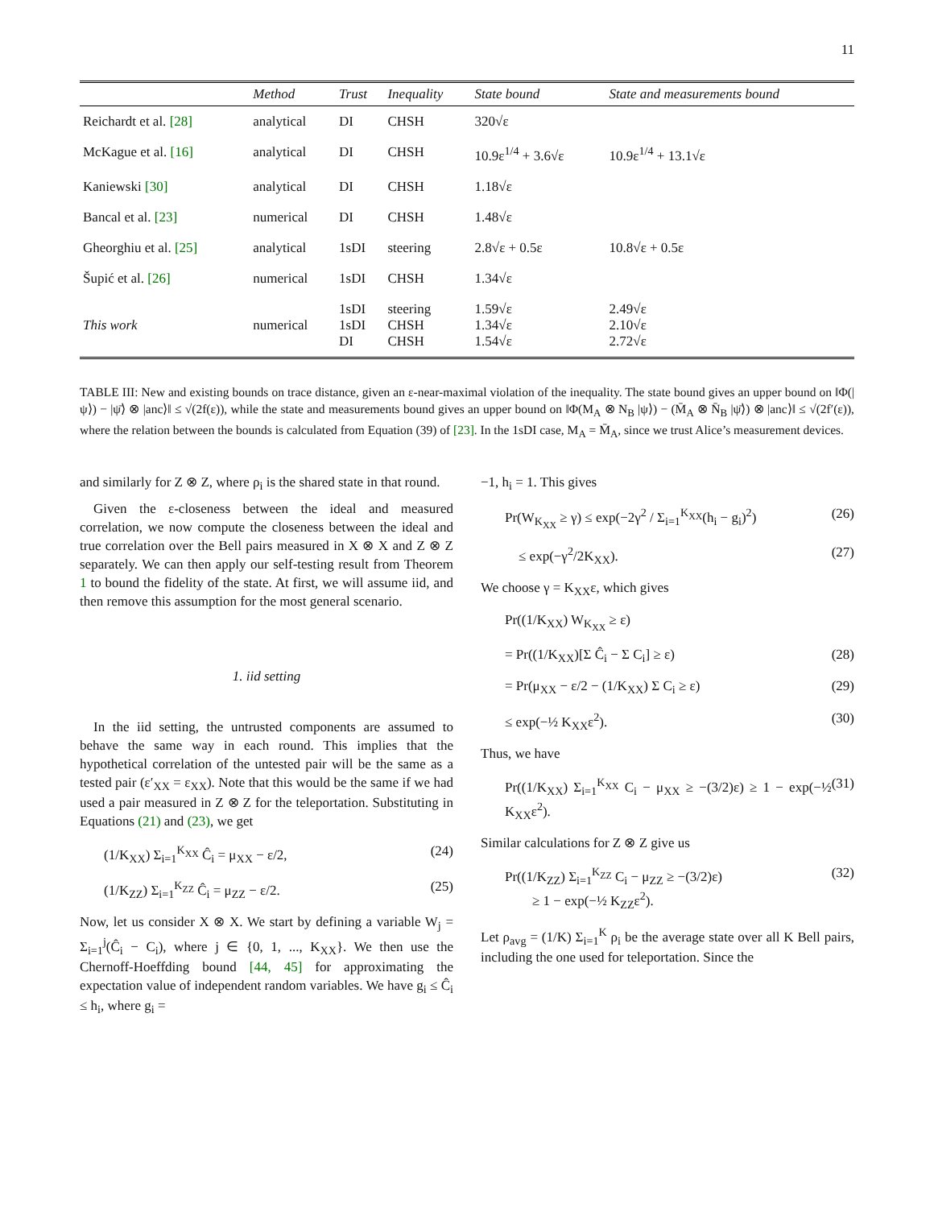11
| | Method | Trust | Inequality | State bound | State and measurements bound |
| --- | --- | --- | --- | --- | --- |
| Reichardt et al. [28] | analytical | DI | CHSH | 320√ε | |
| McKague et al. [16] | analytical | DI | CHSH | 10.9ε<sup>1/4</sup> + 3.6√ε | 10.9ε<sup>1/4</sup> + 13.1√ε |
| Kaniewski [30] | analytical | DI | CHSH | 1.18√ε | |
| Bancal et al. [23] | numerical | DI | CHSH | 1.48√ε | |
| Gheorghiu et al. [25] | analytical | 1sDI | steering | 2.8√ε + 0.5ε | 10.8√ε + 0.5ε |
| Šupić et al. [26] | numerical | 1sDI | CHSH | 1.34√ε | |
| This work | numerical | 1sDI 1sDI DI | steering CHSH CHSH | 1.59√ε 1.34√ε 1.54√ε | 2.49√ε 2.10√ε 2.72√ε |
TABLE III: New and existing bounds on trace distance, given an ε-near-maximal violation of the inequality. The state bound gives an upper bound on ‖Φ(|ψ⟩) − |ψ̄⟩ ⊗ |anc⟩‖ ≤ √(2f(ε)), while the state and measurements bound gives an upper bound on ‖Φ(M<sub>A</sub> ⊗ N<sub>B</sub> |ψ⟩) − (M̄<sub>A</sub> ⊗ N̄<sub>B</sub> |ψ̄⟩) ⊗ |anc⟩‖ ≤ √(2f′(ε)), where the relation between the bounds is calculated from Equation (39) of [23]. In the 1sDI case, M<sub>A</sub> = M̄<sub>A</sub>, since we trust Alice’s measurement devices.
and similarly for Z ⊗ Z, where ρ<sub>i</sub> is the shared state in that round.
 Given the ε-closeness between the ideal and measured correlation, we now compute the closeness between the ideal and true correlation over the Bell pairs measured in X ⊗ X and Z ⊗ Z separately. We can then apply our self-testing result from Theorem 1 to bound the fidelity of the state. At first, we will assume iid, and then remove this assumption for the most general scenario.
1. iid setting
 In the iid setting, the untrusted components are assumed to behave the same way in each round. This implies that the hypothetical correlation of the untested pair will be the same as a tested pair (ε′<sub>XX</sub> = ε<sub>XX</sub>). Note that this would be the same if we had used a pair measured in Z ⊗ Z for the teleportation. Substituting in Equations (21) and (23), we get
(1/K<sub>XX</sub>) Σ<sub>i=1</sub><sup>K<sub>XX</sub></sup> Ĉ<sub>i</sub> = μ<sub>XX</sub> − ε/2, (24)
(1/K<sub>ZZ</sub>) Σ<sub>i=1</sub><sup>K<sub>ZZ</sub></sup> Ĉ<sub>i</sub> = μ<sub>ZZ</sub> − ε/2. (25)
Now, let us consider X ⊗ X. We start by defining a variable W<sub>j</sub> = Σ<sub>i=1</sub><sup>j</sup>(Ĉ<sub>i</sub> − C<sub>i</sub>), where j ∈ {0, 1, ..., K<sub>XX</sub>}. We then use the Chernoff-Hoeffding bound [44, 45] for approximating the expectation value of independent random variables. We have g<sub>i</sub> ≤ Ĉ<sub>i</sub> ≤ h<sub>i</sub>, where g<sub>i</sub> =
−1, h<sub>i</sub> = 1. This gives
Pr(W<sub>K<sub>XX</sub></sub> ≥ γ) ≤ exp(−2γ<sup>2</sup> / Σ<sub>i=1</sub><sup>K<sub>XX</sub></sup>(h<sub>i</sub> − g<sub>i</sub>)<sup>2</sup>) (26)
 ≤ exp(−γ<sup>2</sup>/2K<sub>XX</sub>). (27)
We choose γ = K<sub>XX</sub>ε, which gives
Pr((1/K<sub>XX</sub>) W<sub>K<sub>XX</sub></sub> ≥ ε)
= Pr((1/K<sub>XX</sub>)[Σ Ĉ<sub>i</sub> − Σ C<sub>i</sub>] ≥ ε) (28)
= Pr(μ<sub>XX</sub> − ε/2 − (1/K<sub>XX</sub>) Σ C<sub>i</sub> ≥ ε) (29)
≤ exp(−½ K<sub>XX</sub>ε<sup>2</sup>). (30)
Thus, we have
Pr((1/K<sub>XX</sub>) Σ<sub>i=1</sub><sup>K<sub>XX</sub></sup> C<sub>i</sub> − μ<sub>XX</sub> ≥ −(3/2)ε) ≥ 1 − exp(−½ K<sub>XX</sub>ε<sup>2</sup>). (31)
Similar calculations for Z ⊗ Z give us
Pr((1/K<sub>ZZ</sub>) Σ<sub>i=1</sub><sup>K<sub>ZZ</sub></sup> C<sub>i</sub> − μ<sub>ZZ</sub> ≥ −(3/2)ε)
  ≥ 1 − exp(−½ K<sub>ZZ</sub>ε<sup>2</sup>). (32)
Let ρ<sub>avg</sub> = (1/K) Σ<sub>i=1</sub><sup>K</sup> ρ<sub>i</sub> be the average state over all K Bell pairs, including the one used for teleportation. Since the